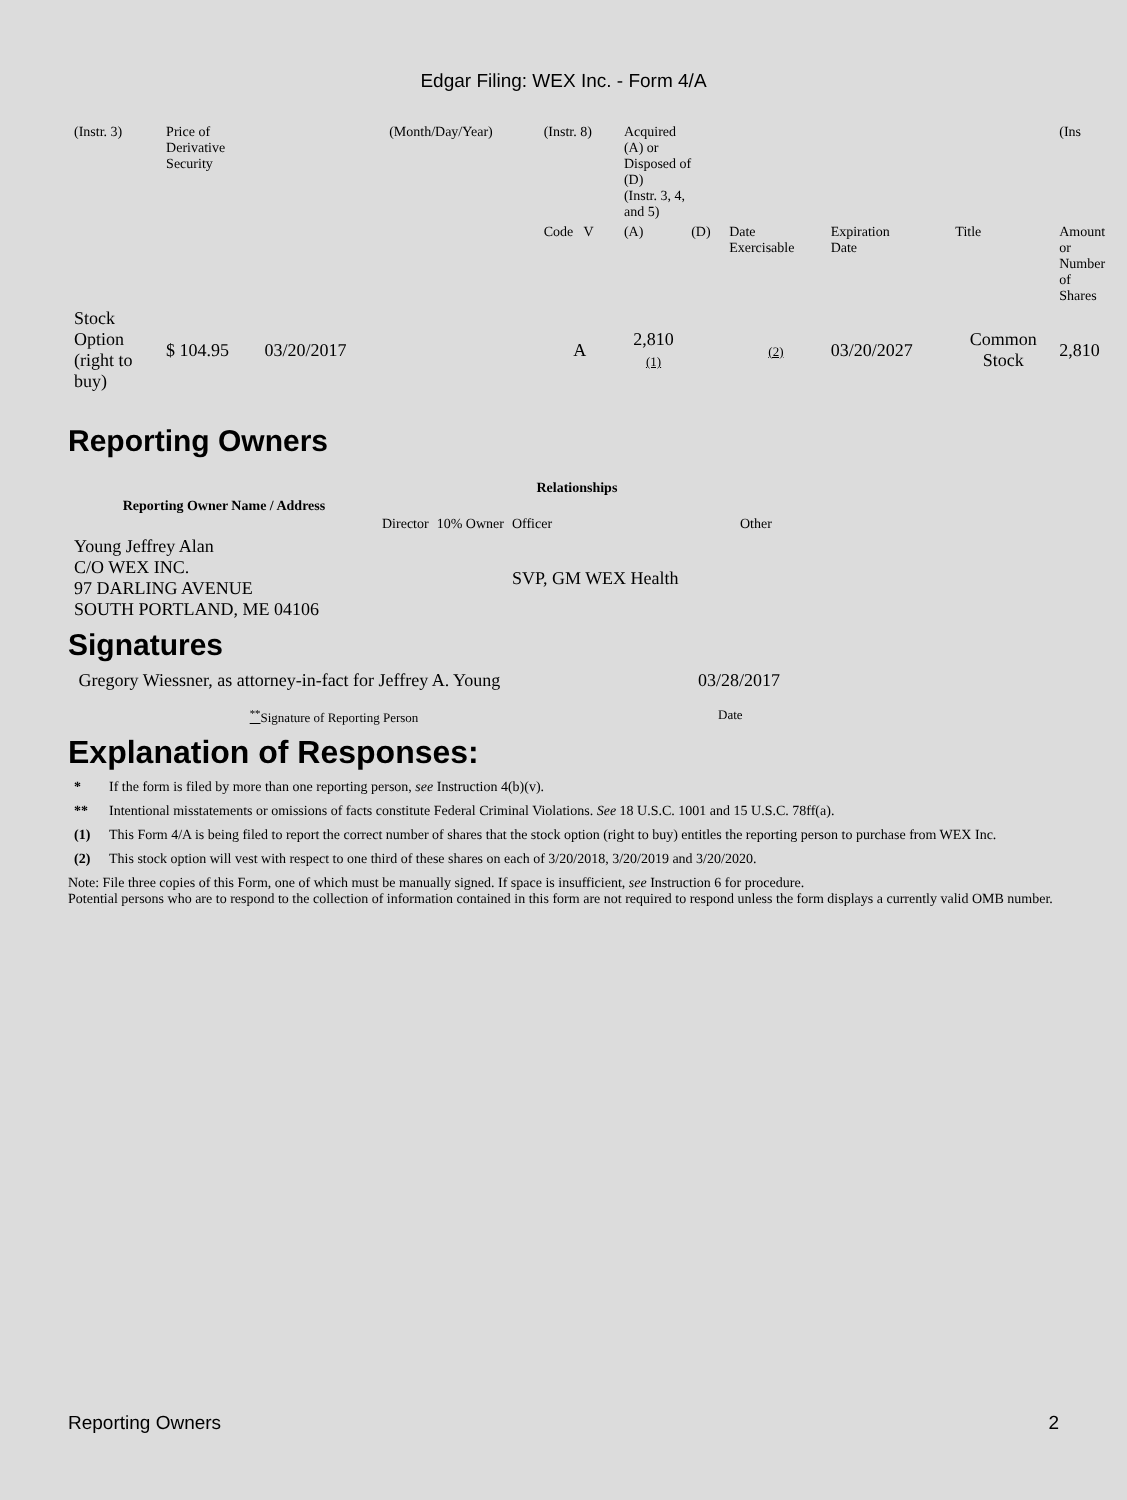Edgar Filing: WEX Inc. - Form 4/A
| (Instr. 3) | Price of Derivative Security | | (Month/Day/Year) | (Instr. 8) | Acquired (A) or Disposed of (D) (Instr. 3, 4, and 5) | | | | | (Ins |
| | | | | Code V | (A) | (D) | Date Exercisable | Expiration Date | Title | Amount or Number of Shares |
| Stock Option (right to buy) | $ 104.95 | 03/20/2017 | | A | 2,810 (1) | | (2) | 03/20/2027 | Common Stock | 2,810 |
Reporting Owners
| Reporting Owner Name / Address | Relationships | | | |
| --- | --- | --- | --- | --- |
| | Director | 10% Owner | Officer | Other |
| Young Jeffrey Alan C/O WEX INC. 97 DARLING AVENUE SOUTH PORTLAND, ME 04106 | | | SVP, GM WEX Health | |
Signatures
| Gregory Wiessner, as attorney-in-fact for Jeffrey A. Young | 03/28/2017 |
| <sup>**</sup> Signature of Reporting Person | Date |
Explanation of Responses:
* If the form is filed by more than one reporting person, see Instruction 4(b)(v).
** Intentional misstatements or omissions of facts constitute Federal Criminal Violations. See 18 U.S.C. 1001 and 15 U.S.C. 78ff(a).
(1) This Form 4/A is being filed to report the correct number of shares that the stock option (right to buy) entitles the reporting person to purchase from WEX Inc.
(2) This stock option will vest with respect to one third of these shares on each of 3/20/2018, 3/20/2019 and 3/20/2020.
Note: File three copies of this Form, one of which must be manually signed. If space is insufficient, see Instruction 6 for procedure.
Potential persons who are to respond to the collection of information contained in this form are not required to respond unless the form displays a currently valid OMB number.
Reporting Owners 2